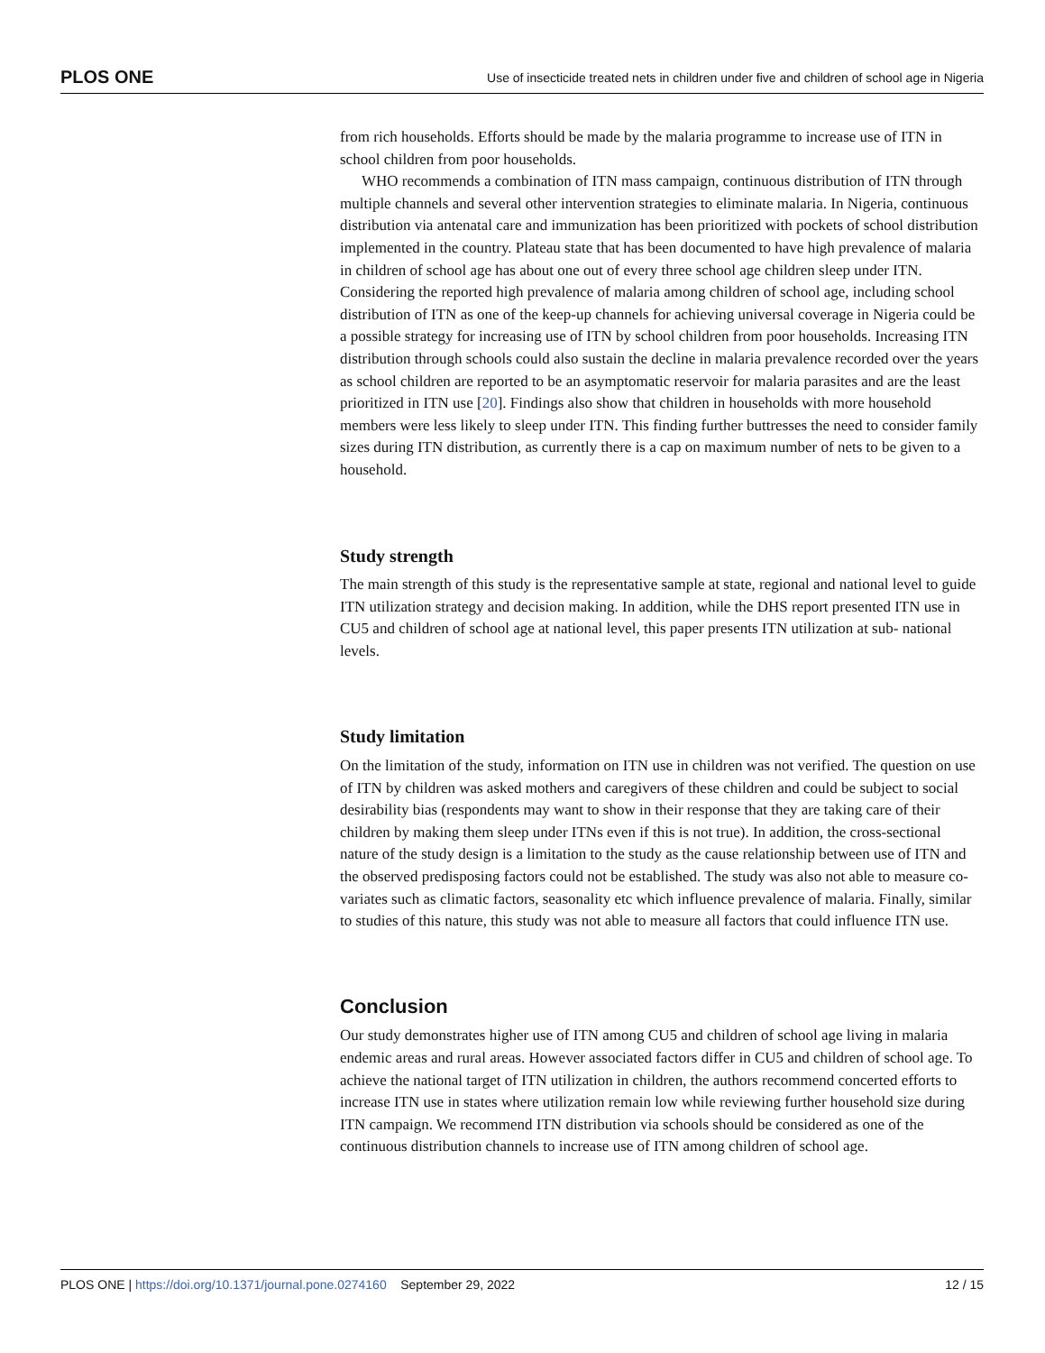PLOS ONE Use of insecticide treated nets in children under five and children of school age in Nigeria
from rich households. Efforts should be made by the malaria programme to increase use of ITN in school children from poor households.
WHO recommends a combination of ITN mass campaign, continuous distribution of ITN through multiple channels and several other intervention strategies to eliminate malaria. In Nigeria, continuous distribution via antenatal care and immunization has been prioritized with pockets of school distribution implemented in the country. Plateau state that has been documented to have high prevalence of malaria in children of school age has about one out of every three school age children sleep under ITN. Considering the reported high prevalence of malaria among children of school age, including school distribution of ITN as one of the keep-up channels for achieving universal coverage in Nigeria could be a possible strategy for increasing use of ITN by school children from poor households. Increasing ITN distribution through schools could also sustain the decline in malaria prevalence recorded over the years as school children are reported to be an asymptomatic reservoir for malaria parasites and are the least prioritized in ITN use [20]. Findings also show that children in households with more household members were less likely to sleep under ITN. This finding further buttresses the need to consider family sizes during ITN distribution, as currently there is a cap on maximum number of nets to be given to a household.
Study strength
The main strength of this study is the representative sample at state, regional and national level to guide ITN utilization strategy and decision making. In addition, while the DHS report presented ITN use in CU5 and children of school age at national level, this paper presents ITN utilization at sub- national levels.
Study limitation
On the limitation of the study, information on ITN use in children was not verified. The question on use of ITN by children was asked mothers and caregivers of these children and could be subject to social desirability bias (respondents may want to show in their response that they are taking care of their children by making them sleep under ITNs even if this is not true). In addition, the cross-sectional nature of the study design is a limitation to the study as the cause relationship between use of ITN and the observed predisposing factors could not be established. The study was also not able to measure co-variates such as climatic factors, seasonality etc which influence prevalence of malaria. Finally, similar to studies of this nature, this study was not able to measure all factors that could influence ITN use.
Conclusion
Our study demonstrates higher use of ITN among CU5 and children of school age living in malaria endemic areas and rural areas. However associated factors differ in CU5 and children of school age. To achieve the national target of ITN utilization in children, the authors recommend concerted efforts to increase ITN use in states where utilization remain low while reviewing further household size during ITN campaign. We recommend ITN distribution via schools should be considered as one of the continuous distribution channels to increase use of ITN among children of school age.
PLOS ONE | https://doi.org/10.1371/journal.pone.0274160 September 29, 2022 12 / 15